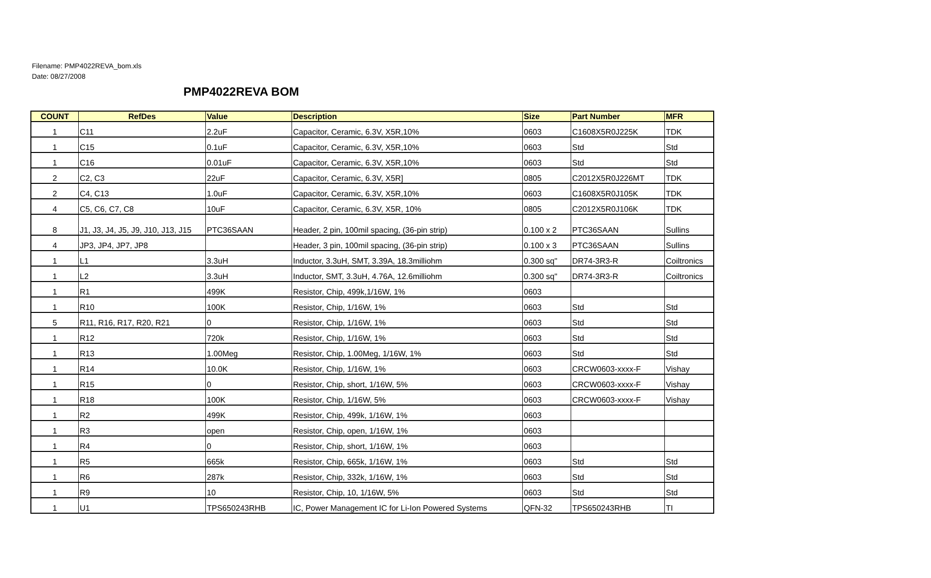Filename: PMP4022REVA_bom.xls
Date: 08/27/2008
PMP4022REVA BOM
| COUNT | RefDes | Value | Description | Size | Part Number | MFR |
| --- | --- | --- | --- | --- | --- | --- |
| 1 | C11 | 2.2uF | Capacitor, Ceramic, 6.3V, X5R,10% | 0603 | C1608X5R0J225K | TDK |
| 1 | C15 | 0.1uF | Capacitor, Ceramic, 6.3V, X5R,10% | 0603 | Std | Std |
| 1 | C16 | 0.01uF | Capacitor, Ceramic, 6.3V, X5R,10% | 0603 | Std | Std |
| 2 | C2, C3 | 22uF | Capacitor, Ceramic, 6.3V, X5R] | 0805 | C2012X5R0J226MT | TDK |
| 2 | C4, C13 | 1.0uF | Capacitor, Ceramic, 6.3V, X5R,10% | 0603 | C1608X5R0J105K | TDK |
| 4 | C5, C6, C7, C8 | 10uF | Capacitor, Ceramic, 6.3V, X5R, 10% | 0805 | C2012X5R0J106K | TDK |
| 8 | J1, J3, J4, J5, J9, J10, J13, J15 | PTC36SAAN | Header, 2 pin, 100mil spacing, (36-pin strip) | 0.100 x 2 | PTC36SAAN | Sullins |
| 4 | JP3, JP4, JP7, JP8 | | Header, 3 pin, 100mil spacing, (36-pin strip) | 0.100 x 3 | PTC36SAAN | Sullins |
| 1 | L1 | 3.3uH | Inductor, 3.3uH, SMT, 3.39A, 18.3milliohm | 0.300 sq" | DR74-3R3-R | Coiltronics |
| 1 | L2 | 3.3uH | Inductor, SMT, 3.3uH, 4.76A, 12.6milliohm | 0.300 sq" | DR74-3R3-R | Coiltronics |
| 1 | R1 | 499K | Resistor, Chip, 499k,1/16W, 1% | 0603 | | |
| 1 | R10 | 100K | Resistor, Chip, 1/16W, 1% | 0603 | Std | Std |
| 5 | R11, R16, R17, R20, R21 | 0 | Resistor, Chip, 1/16W, 1% | 0603 | Std | Std |
| 1 | R12 | 720k | Resistor, Chip, 1/16W, 1% | 0603 | Std | Std |
| 1 | R13 | 1.00Meg | Resistor, Chip, 1.00Meg, 1/16W, 1% | 0603 | Std | Std |
| 1 | R14 | 10.0K | Resistor, Chip, 1/16W, 1% | 0603 | CRCW0603-xxxx-F | Vishay |
| 1 | R15 | 0 | Resistor, Chip, short, 1/16W, 5% | 0603 | CRCW0603-xxxx-F | Vishay |
| 1 | R18 | 100K | Resistor, Chip, 1/16W, 5% | 0603 | CRCW0603-xxxx-F | Vishay |
| 1 | R2 | 499K | Resistor, Chip, 499k, 1/16W, 1% | 0603 | | |
| 1 | R3 | open | Resistor, Chip, open, 1/16W, 1% | 0603 | | |
| 1 | R4 | 0 | Resistor, Chip, short, 1/16W, 1% | 0603 | | |
| 1 | R5 | 665k | Resistor, Chip, 665k, 1/16W, 1% | 0603 | Std | Std |
| 1 | R6 | 287k | Resistor, Chip, 332k, 1/16W, 1% | 0603 | Std | Std |
| 1 | R9 | 10 | Resistor, Chip, 10, 1/16W, 5% | 0603 | Std | Std |
| 1 | U1 | TPS650243RHB | IC, Power Management IC for Li-Ion Powered Systems | QFN-32 | TPS650243RHB | TI |